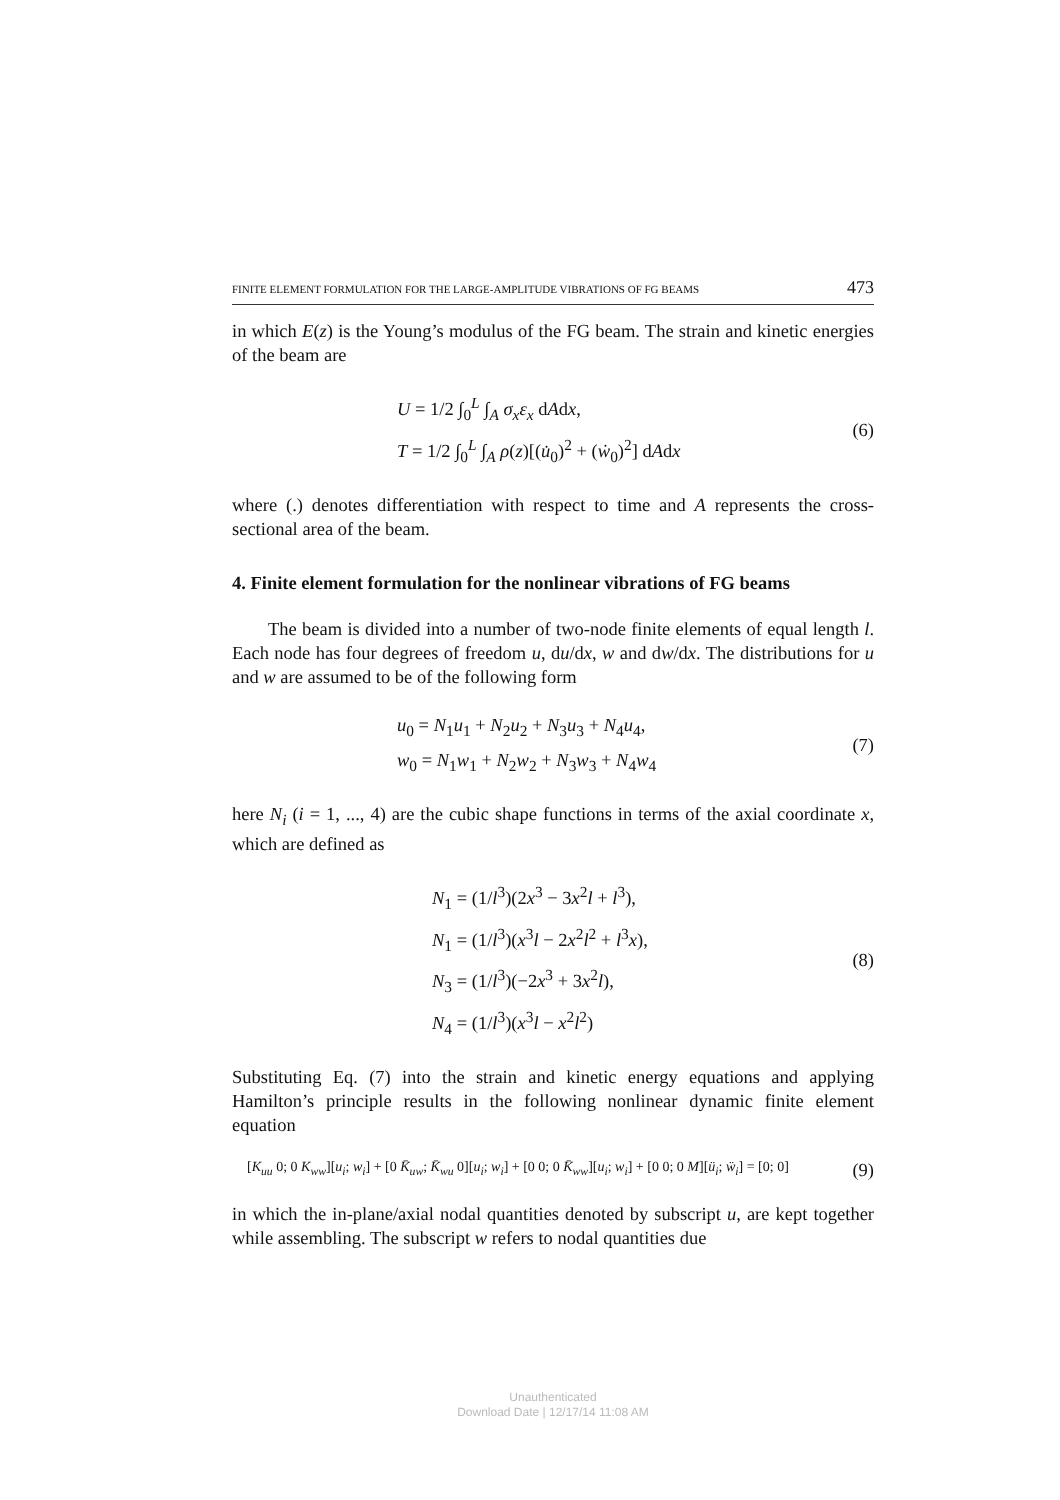FINITE ELEMENT FORMULATION FOR THE LARGE-AMPLITUDE VIBRATIONS OF FG BEAMS 473
in which E(z) is the Young’s modulus of the FG beam. The strain and kinetic energies of the beam are
U = 1/2 ∫<sub>0</sub><sup>L</sup> ∫<sub>A</sub> σ<sub>x</sub>ε<sub>x</sub> dAdx,
T = 1/2 ∫<sub>0</sub><sup>L</sup> ∫<sub>A</sub> ρ(z)[(u̇<sub>0</sub>)<sup>2</sup> + (ẇ<sub>0</sub>)<sup>2</sup>] dAdx
(6)
where (.) denotes differentiation with respect to time and A represents the cross-sectional area of the beam.
4. Finite element formulation for the nonlinear vibrations of FG beams
The beam is divided into a number of two-node finite elements of equal length l. Each node has four degrees of freedom u, du/dx, w and dw/dx. The distributions for u and w are assumed to be of the following form
u<sub>0</sub> = N<sub>1</sub>u<sub>1</sub> + N<sub>2</sub>u<sub>2</sub> + N<sub>3</sub>u<sub>3</sub> + N<sub>4</sub>u<sub>4</sub>,
w<sub>0</sub> = N<sub>1</sub>w<sub>1</sub> + N<sub>2</sub>w<sub>2</sub> + N<sub>3</sub>w<sub>3</sub> + N<sub>4</sub>w<sub>4</sub>
(7)
here N<sub>i</sub> (i = 1, ..., 4) are the cubic shape functions in terms of the axial coordinate x, which are defined as
N<sub>1</sub> = (1/l<sup>3</sup>)(2x<sup>3</sup> − 3x<sup>2</sup>l + l<sup>3</sup>),
N<sub>1</sub> = (1/l<sup>3</sup>)(x<sup>3</sup>l − 2x<sup>2</sup>l<sup>2</sup> + l<sup>3</sup>x),
N<sub>3</sub> = (1/l<sup>3</sup>)(−2x<sup>3</sup> + 3x<sup>2</sup>l),
N<sub>4</sub> = (1/l<sup>3</sup>)(x<sup>3</sup>l − x<sup>2</sup>l<sup>2</sup>)
(8)
Substituting Eq. (7) into the strain and kinetic energy equations and applying Hamilton’s principle results in the following nonlinear dynamic finite element equation
[K<sub>uu</sub> 0; 0 K<sub>ww</sub>][u<sub>i</sub>; w<sub>i</sub>] + [0 K̄<sub>uw</sub>; K̄<sub>wu</sub> 0][u<sub>i</sub>; w<sub>i</sub>] + [0 0; 0 K̄<sub>ww</sub>][u<sub>i</sub>; w<sub>i</sub>] + [0 0; 0 M][ü<sub>i</sub>; ẅ<sub>i</sub>] = [0; 0]
(9)
in which the in-plane/axial nodal quantities denoted by subscript u, are kept together while assembling. The subscript w refers to nodal quantities due
Unauthenticated
Download Date | 12/17/14 11:08 AM